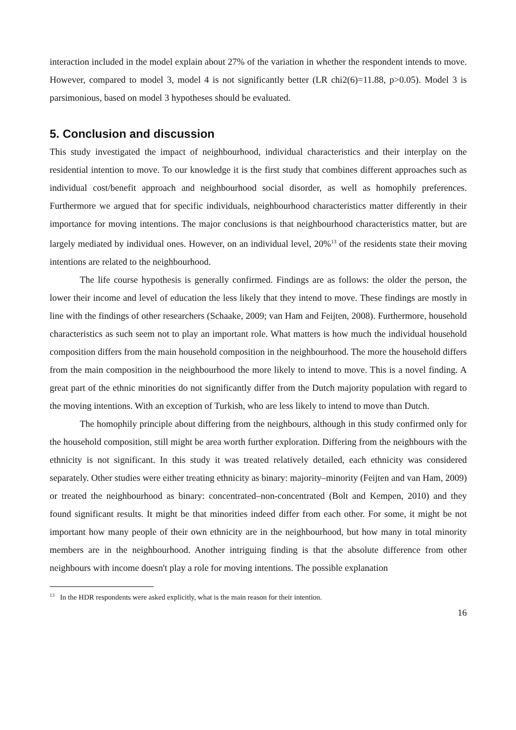interaction included in the model explain about 27% of the variation in whether the respondent intends to move. However, compared to model 3, model 4 is not significantly better (LR chi2(6)=11.88, p>0.05). Model 3 is parsimonious, based on model 3 hypotheses should be evaluated.
5. Conclusion and discussion
This study investigated the impact of neighbourhood, individual characteristics and their interplay on the residential intention to move. To our knowledge it is the first study that combines different approaches such as individual cost/benefit approach and neighbourhood social disorder, as well as homophily preferences. Furthermore we argued that for specific individuals, neighbourhood characteristics matter differently in their importance for moving intentions. The major conclusions is that neighbourhood characteristics matter, but are largely mediated by individual ones. However, on an individual level, 20%<sup>13</sup> of the residents state their moving intentions are related to the neighbourhood.
The life course hypothesis is generally confirmed. Findings are as follows: the older the person, the lower their income and level of education the less likely that they intend to move. These findings are mostly in line with the findings of other researchers (Schaake, 2009; van Ham and Feijten, 2008). Furthermore, household characteristics as such seem not to play an important role. What matters is how much the individual household composition differs from the main household composition in the neighbourhood. The more the household differs from the main composition in the neighbourhood the more likely to intend to move. This is a novel finding. A great part of the ethnic minorities do not significantly differ from the Dutch majority population with regard to the moving intentions. With an exception of Turkish, who are less likely to intend to move than Dutch.
The homophily principle about differing from the neighbours, although in this study confirmed only for the household composition, still might be area worth further exploration. Differing from the neighbours with the ethnicity is not significant. In this study it was treated relatively detailed, each ethnicity was considered separately. Other studies were either treating ethnicity as binary: majority–minority (Feijten and van Ham, 2009) or treated the neighbourhood as binary: concentrated–non-concentrated (Bolt and Kempen, 2010) and they found significant results. It might be that minorities indeed differ from each other. For some, it might be not important how many people of their own ethnicity are in the neighbourhood, but how many in total minority members are in the neighbourhood. Another intriguing finding is that the absolute difference from other neighbours with income doesn't play a role for moving intentions. The possible explanation
<sup>13</sup> In the HDR respondents were asked explicitly, what is the main reason for their intention.
16